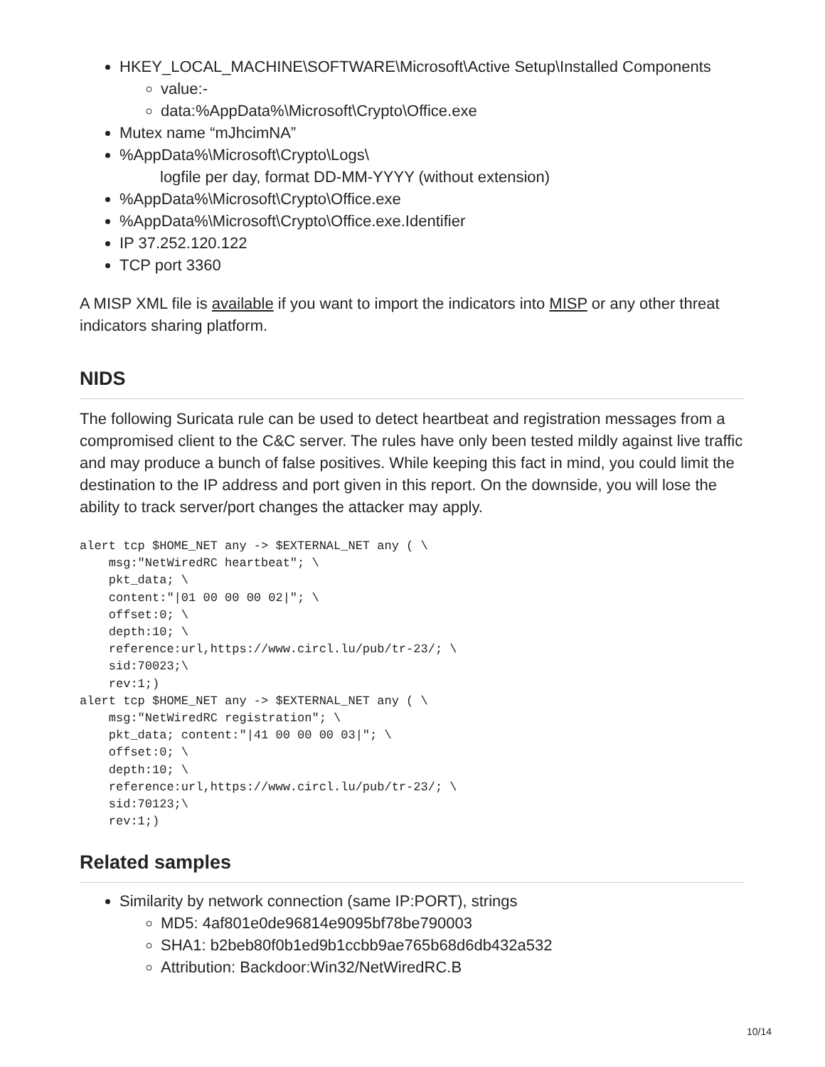HKEY_LOCAL_MACHINE\SOFTWARE\Microsoft\Active Setup\Installed Components
value:-
data:%AppData%\Microsoft\Crypto\Office.exe
Mutex name “mJhcimNA”
%AppData%\Microsoft\Crypto\Logs\
logfile per day, format DD-MM-YYYY (without extension)
%AppData%\Microsoft\Crypto\Office.exe
%AppData%\Microsoft\Crypto\Office.exe.Identifier
IP 37.252.120.122
TCP port 3360
A MISP XML file is available if you want to import the indicators into MISP or any other threat indicators sharing platform.
NIDS
The following Suricata rule can be used to detect heartbeat and registration messages from a compromised client to the C&C server. The rules have only been tested mildly against live traffic and may produce a bunch of false positives. While keeping this fact in mind, you could limit the destination to the IP address and port given in this report. On the downside, you will lose the ability to track server/port changes the attacker may apply.
alert tcp $HOME_NET any -> $EXTERNAL_NET any ( \
    msg:"NetWiredRC heartbeat"; \
    pkt_data; \
    content:"|01 00 00 00 02|"; \
    offset:0; \
    depth:10; \
    reference:url,https://www.circl.lu/pub/tr-23/; \
    sid:70023;\
    rev:1;)
alert tcp $HOME_NET any -> $EXTERNAL_NET any ( \
    msg:"NetWiredRC registration"; \
    pkt_data; content:"|41 00 00 00 03|"; \
    offset:0; \
    depth:10; \
    reference:url,https://www.circl.lu/pub/tr-23/; \
    sid:70123;\
    rev:1;)
Related samples
Similarity by network connection (same IP:PORT), strings
MD5: 4af801e0de96814e9095bf78be790003
SHA1: b2beb80f0b1ed9b1ccbb9ae765b68d6db432a532
Attribution: Backdoor:Win32/NetWiredRC.B
10/14